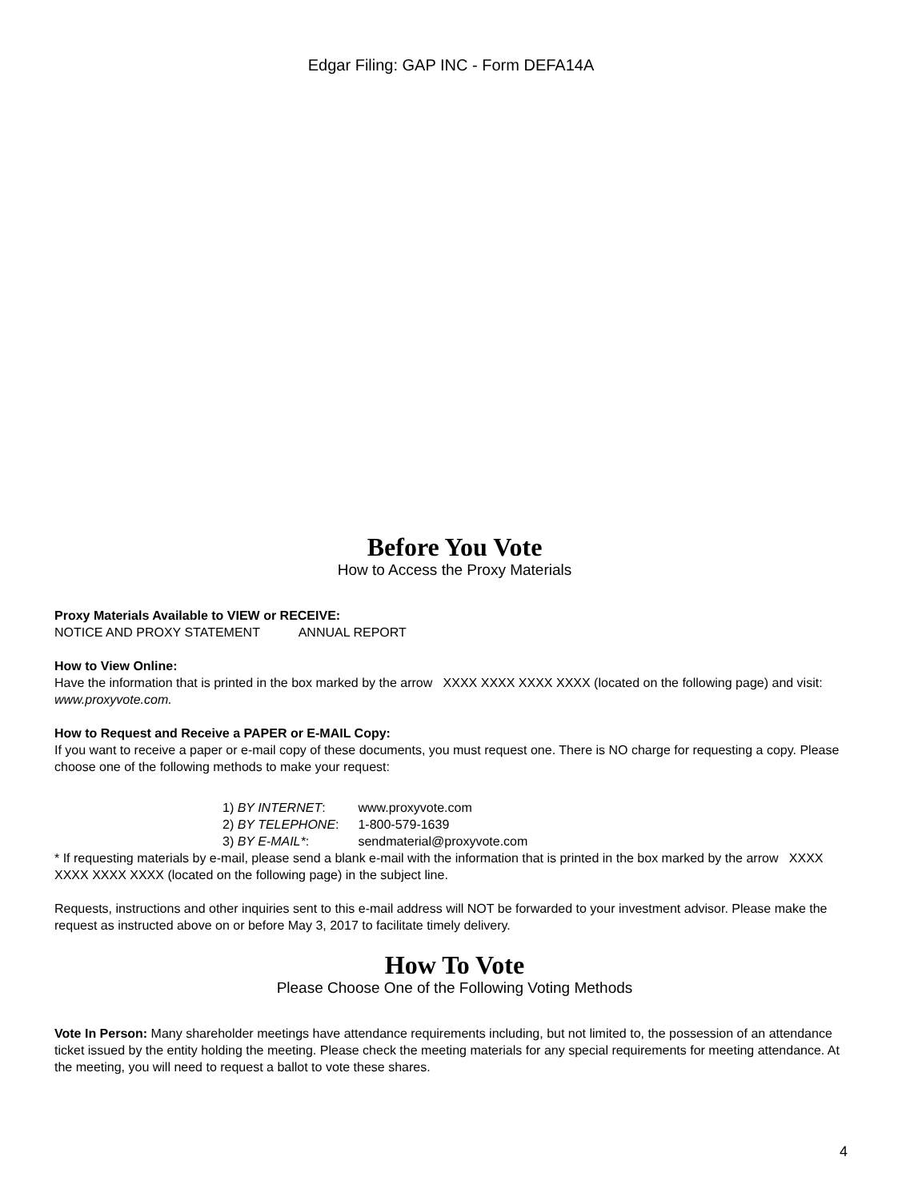Edgar Filing: GAP INC - Form DEFA14A
Before You Vote
How to Access the Proxy Materials
Proxy Materials Available to VIEW or RECEIVE:
NOTICE AND PROXY STATEMENT ANNUAL REPORT
How to View Online:
Have the information that is printed in the box marked by the arrow XXXX XXXX XXXX XXXX (located on the following page) and visit: www.proxyvote.com.
How to Request and Receive a PAPER or E-MAIL Copy:
If you want to receive a paper or e-mail copy of these documents, you must request one. There is NO charge for requesting a copy. Please choose one of the following methods to make your request:
1) BY INTERNET: www.proxyvote.com
2) BY TELEPHONE: 1-800-579-1639
3) BY E-MAIL*: sendmaterial@proxyvote.com
* If requesting materials by e-mail, please send a blank e-mail with the information that is printed in the box marked by the arrow XXXX XXXX XXXX XXXX (located on the following page) in the subject line.
Requests, instructions and other inquiries sent to this e-mail address will NOT be forwarded to your investment advisor. Please make the request as instructed above on or before May 3, 2017 to facilitate timely delivery.
How To Vote
Please Choose One of the Following Voting Methods
Vote In Person: Many shareholder meetings have attendance requirements including, but not limited to, the possession of an attendance ticket issued by the entity holding the meeting. Please check the meeting materials for any special requirements for meeting attendance. At the meeting, you will need to request a ballot to vote these shares.
4